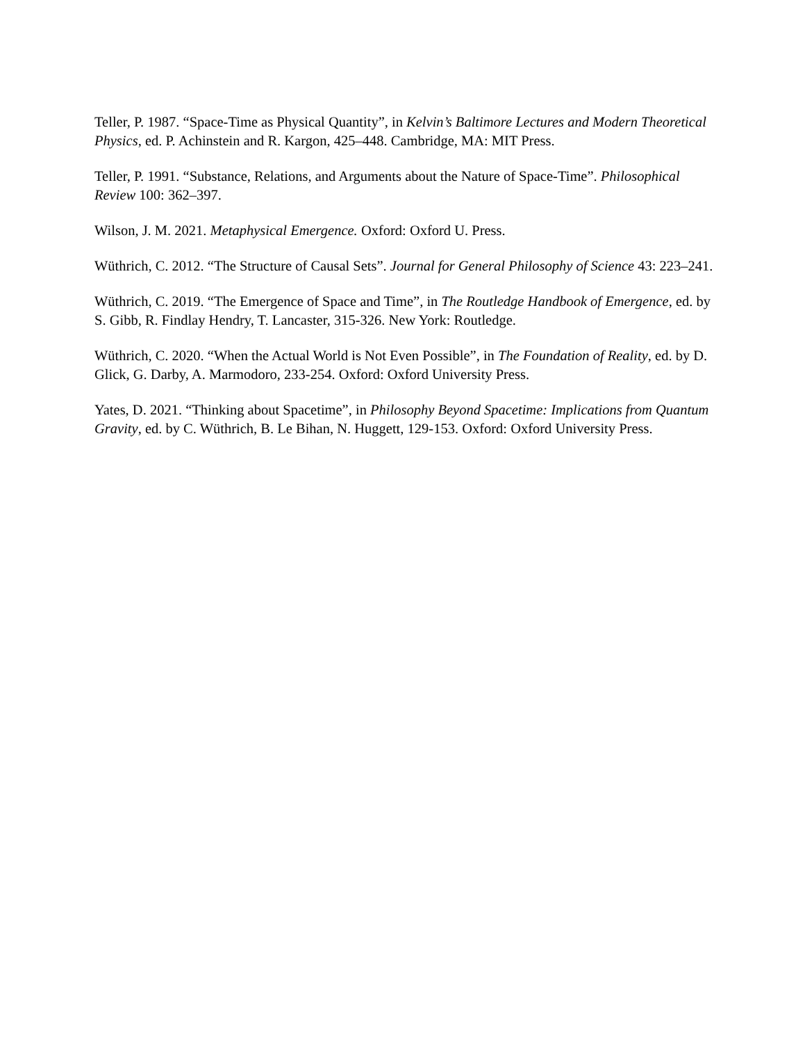Teller, P. 1987. “Space-Time as Physical Quantity”, in Kelvin’s Baltimore Lectures and Modern Theoretical Physics, ed. P. Achinstein and R. Kargon, 425–448. Cambridge, MA: MIT Press.
Teller, P. 1991. “Substance, Relations, and Arguments about the Nature of Space-Time”. Philosophical Review 100: 362–397.
Wilson, J. M. 2021. Metaphysical Emergence. Oxford: Oxford U. Press.
Wüthrich, C. 2012. “The Structure of Causal Sets”. Journal for General Philosophy of Science 43: 223–241.
Wüthrich, C. 2019. “The Emergence of Space and Time”, in The Routledge Handbook of Emergence, ed. by S. Gibb, R. Findlay Hendry, T. Lancaster, 315-326. New York: Routledge.
Wüthrich, C. 2020. “When the Actual World is Not Even Possible”, in The Foundation of Reality, ed. by D. Glick, G. Darby, A. Marmodoro, 233-254. Oxford: Oxford University Press.
Yates, D. 2021. “Thinking about Spacetime”, in Philosophy Beyond Spacetime: Implications from Quantum Gravity, ed. by C. Wüthrich, B. Le Bihan, N. Huggett, 129-153. Oxford: Oxford University Press.